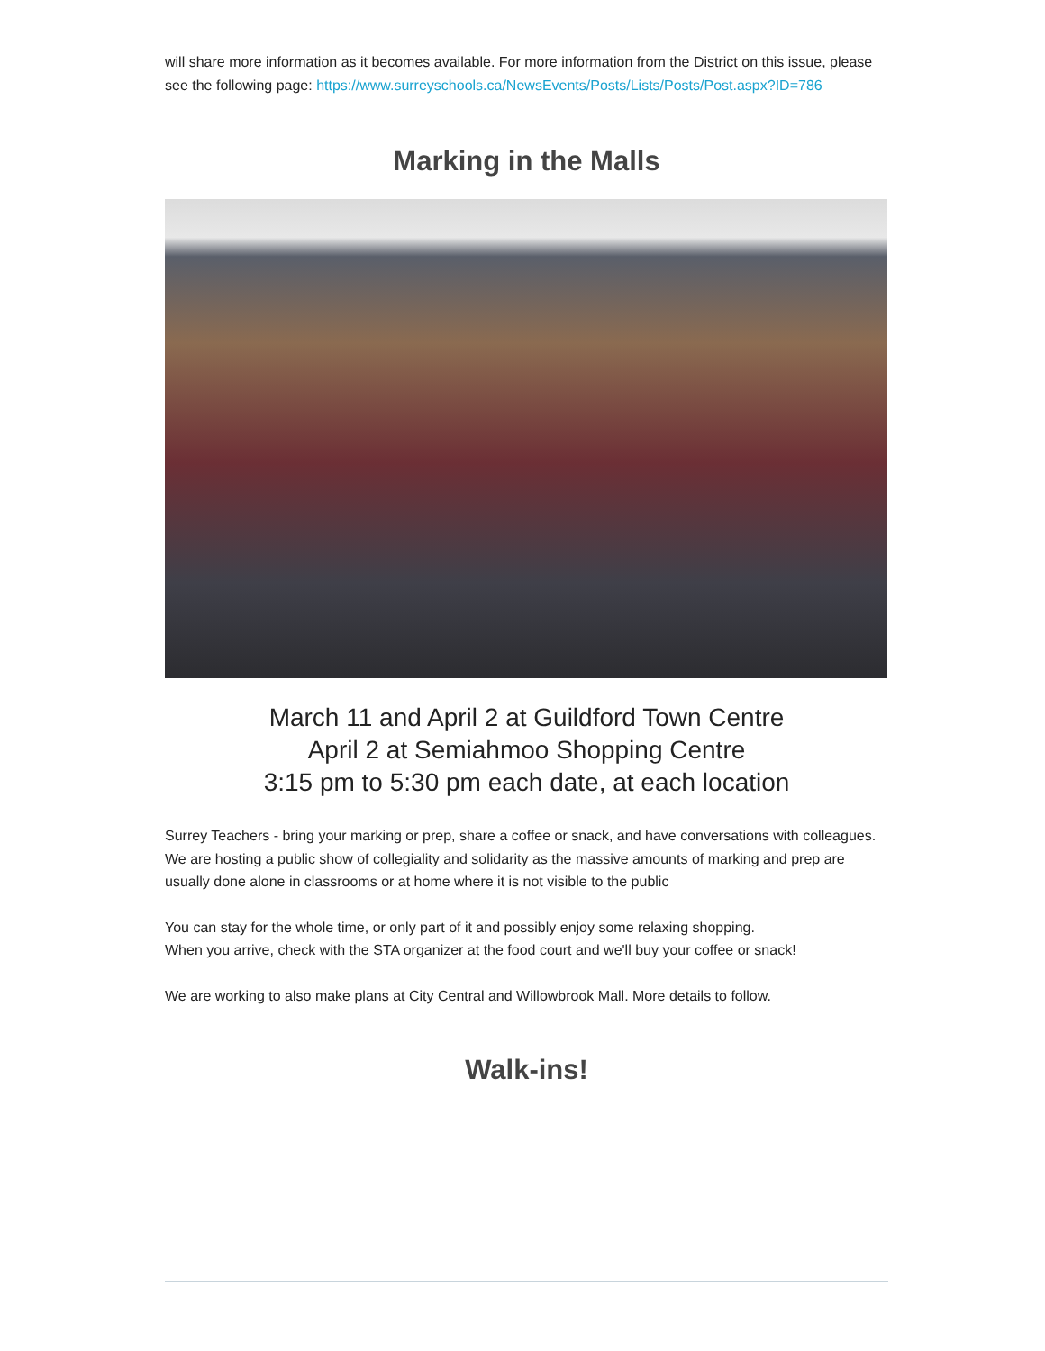will share more information as it becomes available. For more information from the District on this issue, please see the following page: https://www.surreyschools.ca/NewsEvents/Posts/Lists/Posts/Post.aspx?ID=786
Marking in the Malls
March 11 and April 2 at Guildford Town Centre
April 2 at Semiahmoo Shopping Centre
3:15 pm to 5:30 pm each date, at each location
Surrey Teachers - bring your marking or prep, share a coffee or snack, and have conversations with colleagues. We are hosting a public show of collegiality and solidarity as the massive amounts of marking and prep are usually done alone in classrooms or at home where it is not visible to the public
You can stay for the whole time, or only part of it and possibly enjoy some relaxing shopping.
When you arrive, check with the STA organizer at the food court and we'll buy your coffee or snack!
We are working to also make plans at City Central and Willowbrook Mall. More details to follow.
Walk-ins!